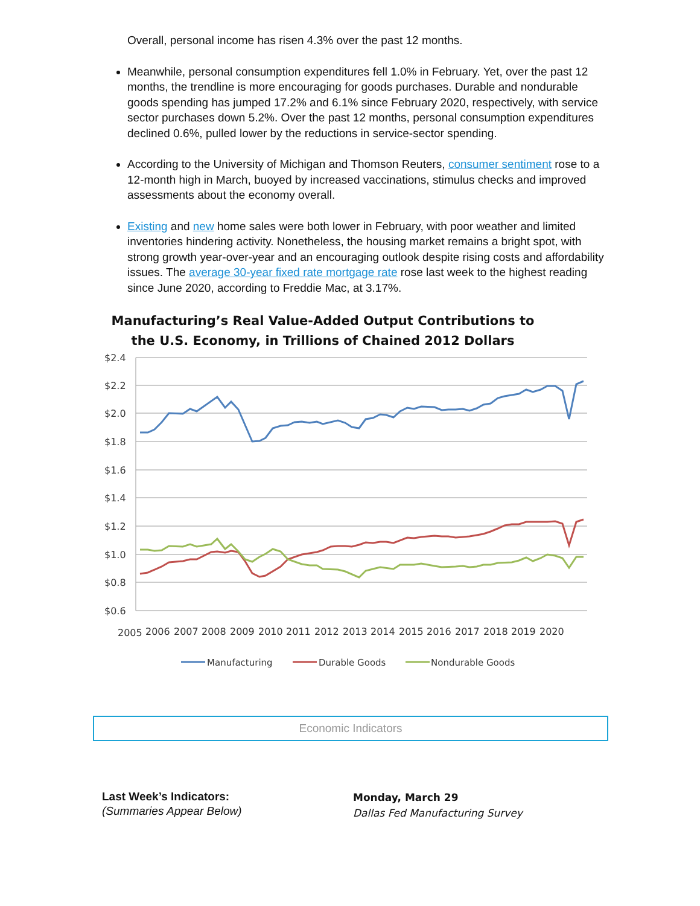Overall, personal income has risen 4.3% over the past 12 months.
Meanwhile, personal consumption expenditures fell 1.0% in February. Yet, over the past 12 months, the trendline is more encouraging for goods purchases. Durable and nondurable goods spending has jumped 17.2% and 6.1% since February 2020, respectively, with service sector purchases down 5.2%. Over the past 12 months, personal consumption expenditures declined 0.6%, pulled lower by the reductions in service-sector spending.
According to the University of Michigan and Thomson Reuters, consumer sentiment rose to a 12-month high in March, buoyed by increased vaccinations, stimulus checks and improved assessments about the economy overall.
Existing and new home sales were both lower in February, with poor weather and limited inventories hindering activity. Nonetheless, the housing market remains a bright spot, with strong growth year-over-year and an encouraging outlook despite rising costs and affordability issues. The average 30-year fixed rate mortgage rate rose last week to the highest reading since June 2020, according to Freddie Mac, at 3.17%.
Manufacturing’s Real Value-Added Output Contributions to
the U.S. Economy, in Trillions of Chained 2012 Dollars
$2.4
$2.2
$2.0
$1.8
$1.6
$1.4
$1.2
$1.0
$0.8
$0.6
2005
2006
2007
2008
2009
2010
2011
2012
2013
2014
2015
2016
2017
2018
2019
2020
Manufacturing
Durable Goods
Nondurable Goods
Economic Indicators
Last Week’s Indicators:
(Summaries Appear Below)
Monday, March 29
Dallas Fed Manufacturing Survey